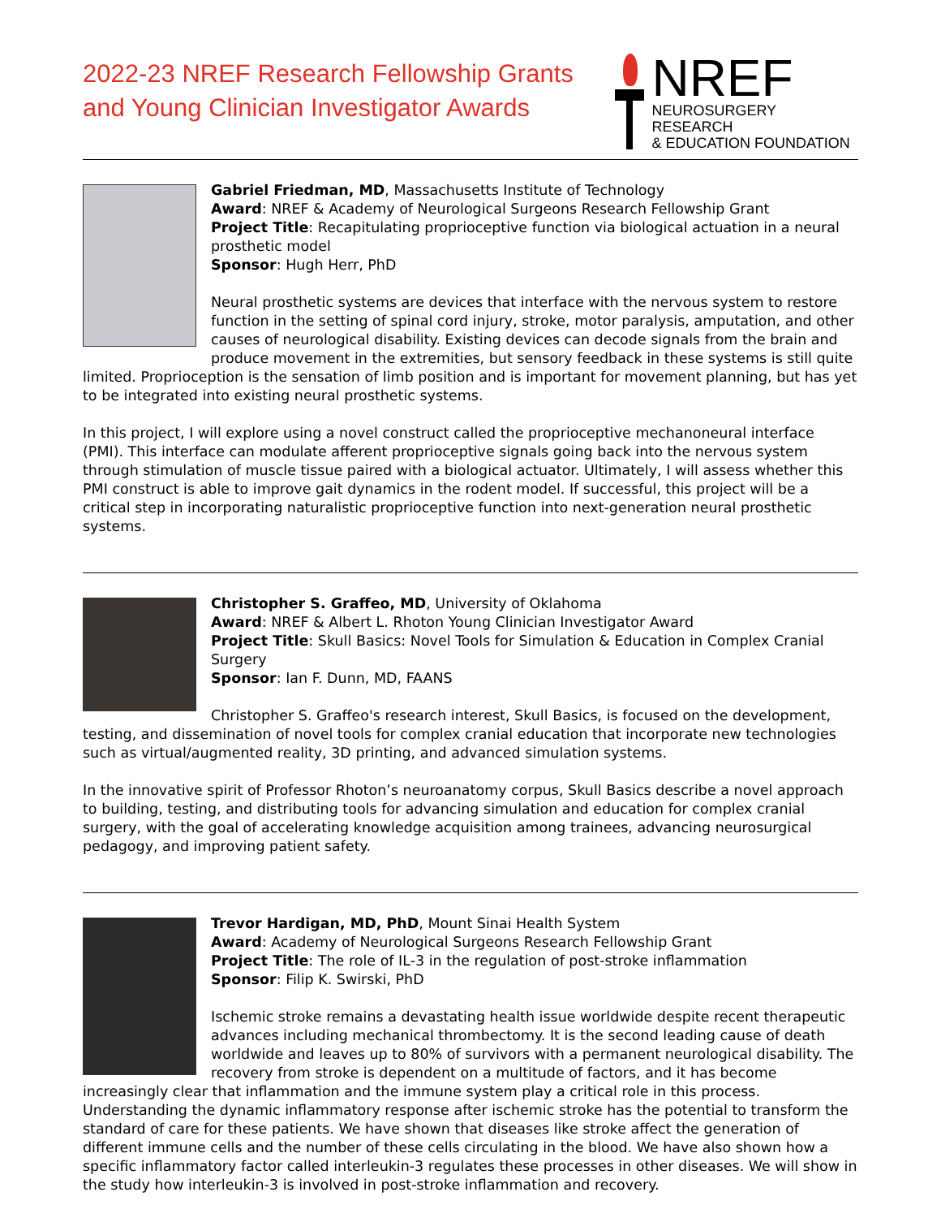2022-23 NREF Research Fellowship Grants
and Young Clinician Investigator Awards
NREF
NEUROSURGERY RESEARCH
& EDUCATION FOUNDATION
Gabriel Friedman, MD, Massachusetts Institute of Technology
Award: NREF & Academy of Neurological Surgeons Research Fellowship Grant
Project Title: Recapitulating proprioceptive function via biological actuation in a neural prosthetic model
Sponsor: Hugh Herr, PhD
Neural prosthetic systems are devices that interface with the nervous system to restore function in the setting of spinal cord injury, stroke, motor paralysis, amputation, and other causes of neurological disability. Existing devices can decode signals from the brain and produce movement in the extremities, but sensory feedback in these systems is still quite limited. Proprioception is the sensation of limb position and is important for movement planning, but has yet to be integrated into existing neural prosthetic systems.
In this project, I will explore using a novel construct called the proprioceptive mechanoneural interface (PMI). This interface can modulate afferent proprioceptive signals going back into the nervous system through stimulation of muscle tissue paired with a biological actuator. Ultimately, I will assess whether this PMI construct is able to improve gait dynamics in the rodent model. If successful, this project will be a critical step in incorporating naturalistic proprioceptive function into next-generation neural prosthetic systems.
Christopher S. Graffeo, MD, University of Oklahoma
Award: NREF & Albert L. Rhoton Young Clinician Investigator Award
Project Title: Skull Basics: Novel Tools for Simulation & Education in Complex Cranial Surgery
Sponsor: Ian F. Dunn, MD, FAANS
Christopher S. Graffeo's research interest, Skull Basics, is focused on the development, testing, and dissemination of novel tools for complex cranial education that incorporate new technologies such as virtual/augmented reality, 3D printing, and advanced simulation systems.
In the innovative spirit of Professor Rhoton’s neuroanatomy corpus, Skull Basics describe a novel approach to building, testing, and distributing tools for advancing simulation and education for complex cranial surgery, with the goal of accelerating knowledge acquisition among trainees, advancing neurosurgical pedagogy, and improving patient safety.
Trevor Hardigan, MD, PhD, Mount Sinai Health System
Award: Academy of Neurological Surgeons Research Fellowship Grant
Project Title: The role of IL-3 in the regulation of post-stroke inflammation
Sponsor: Filip K. Swirski, PhD
Ischemic stroke remains a devastating health issue worldwide despite recent therapeutic advances including mechanical thrombectomy. It is the second leading cause of death worldwide and leaves up to 80% of survivors with a permanent neurological disability. The recovery from stroke is dependent on a multitude of factors, and it has become increasingly clear that inflammation and the immune system play a critical role in this process. Understanding the dynamic inflammatory response after ischemic stroke has the potential to transform the standard of care for these patients. We have shown that diseases like stroke affect the generation of different immune cells and the number of these cells circulating in the blood. We have also shown how a specific inflammatory factor called interleukin-3 regulates these processes in other diseases. We will show in the study how interleukin-3 is involved in post-stroke inflammation and recovery.